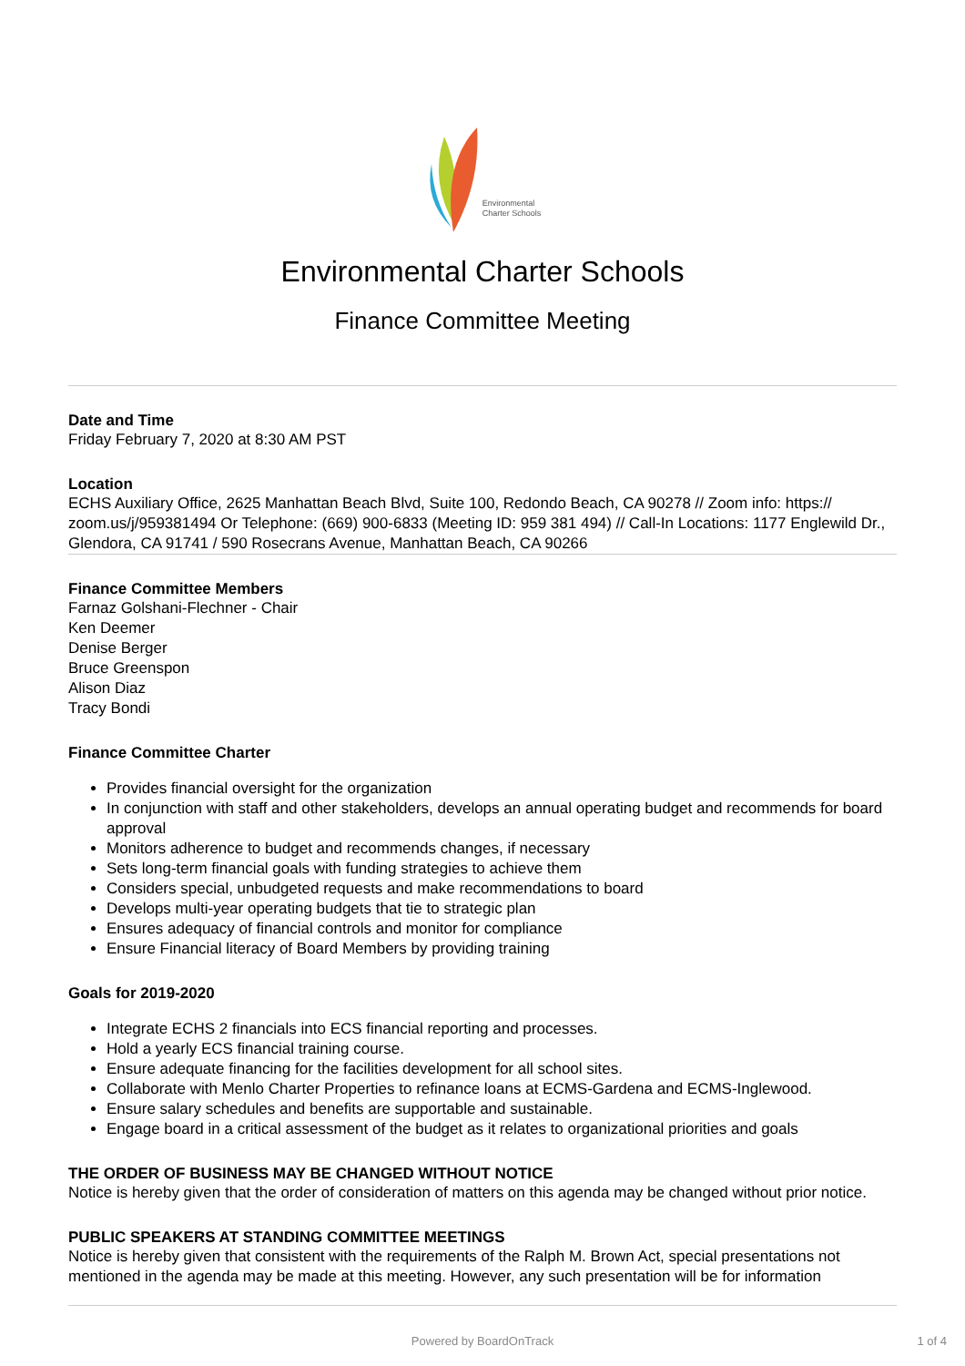Environmental
Charter Schools
Environmental Charter Schools
Finance Committee Meeting
Date and Time
Friday February 7, 2020 at 8:30 AM PST
Location
ECHS Auxiliary Office, 2625 Manhattan Beach Blvd, Suite 100, Redondo Beach, CA 90278 // Zoom info: https:// zoom.us/j/959381494 Or Telephone: (669) 900-6833 (Meeting ID: 959 381 494) // Call-In Locations: 1177 Englewild Dr., Glendora, CA 91741 / 590 Rosecrans Avenue, Manhattan Beach, CA 90266
Finance Committee Members
Farnaz Golshani-Flechner - Chair
Ken Deemer
Denise Berger
Bruce Greenspon
Alison Diaz
Tracy Bondi
Finance Committee Charter
Provides financial oversight for the organization
In conjunction with staff and other stakeholders, develops an annual operating budget and recommends for board approval
Monitors adherence to budget and recommends changes, if necessary
Sets long-term financial goals with funding strategies to achieve them
Considers special, unbudgeted requests and make recommendations to board
Develops multi-year operating budgets that tie to strategic plan
Ensures adequacy of financial controls and monitor for compliance
Ensure Financial literacy of Board Members by providing training
Goals for 2019-2020
Integrate ECHS 2 financials into ECS financial reporting and processes.
Hold a yearly ECS financial training course.
Ensure adequate financing for the facilities development for all school sites.
Collaborate with Menlo Charter Properties to refinance loans at ECMS-Gardena and ECMS-Inglewood.
Ensure salary schedules and benefits are supportable and sustainable.
Engage board in a critical assessment of the budget as it relates to organizational priorities and goals
THE ORDER OF BUSINESS MAY BE CHANGED WITHOUT NOTICE
Notice is hereby given that the order of consideration of matters on this agenda may be changed without prior notice.
PUBLIC SPEAKERS AT STANDING COMMITTEE MEETINGS
Notice is hereby given that consistent with the requirements of the Ralph M. Brown Act, special presentations not mentioned in the agenda may be made at this meeting. However, any such presentation will be for information
Powered by BoardOnTrack 1 of 4